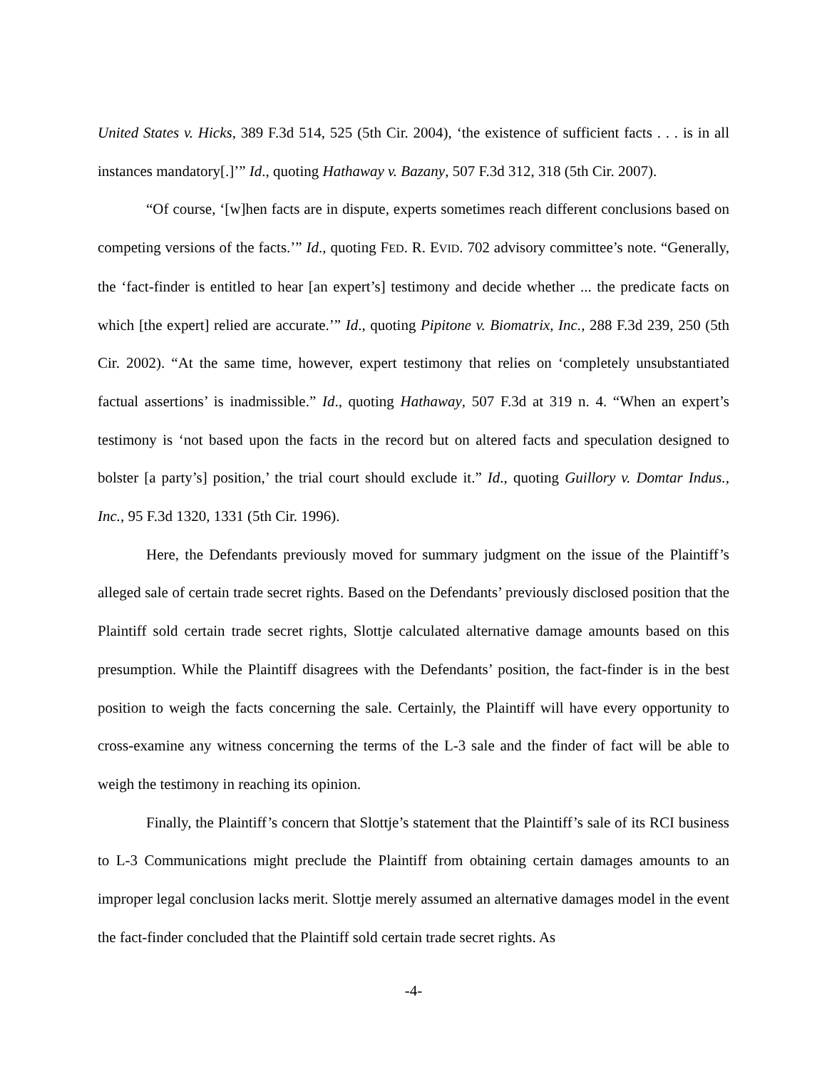United States v. Hicks, 389 F.3d 514, 525 (5th Cir. 2004), ‘the existence of sufficient facts . . . is in all instances mandatory[.]’” Id., quoting Hathaway v. Bazany, 507 F.3d 312, 318 (5th Cir. 2007).
“Of course, ‘[w]hen facts are in dispute, experts sometimes reach different conclusions based on competing versions of the facts.’” Id., quoting FED. R. EVID. 702 advisory committee’s note. “Generally, the ‘fact-finder is entitled to hear [an expert’s] testimony and decide whether ... the predicate facts on which [the expert] relied are accurate.’” Id., quoting Pipitone v. Biomatrix, Inc., 288 F.3d 239, 250 (5th Cir. 2002). “At the same time, however, expert testimony that relies on ‘completely unsubstantiated factual assertions’ is inadmissible.” Id., quoting Hathaway, 507 F.3d at 319 n. 4. “When an expert’s testimony is ‘not based upon the facts in the record but on altered facts and speculation designed to bolster [a party’s] position,’ the trial court should exclude it.” Id., quoting Guillory v. Domtar Indus., Inc., 95 F.3d 1320, 1331 (5th Cir. 1996).
Here, the Defendants previously moved for summary judgment on the issue of the Plaintiff’s alleged sale of certain trade secret rights. Based on the Defendants’ previously disclosed position that the Plaintiff sold certain trade secret rights, Slottje calculated alternative damage amounts based on this presumption. While the Plaintiff disagrees with the Defendants’ position, the fact-finder is in the best position to weigh the facts concerning the sale. Certainly, the Plaintiff will have every opportunity to cross-examine any witness concerning the terms of the L-3 sale and the finder of fact will be able to weigh the testimony in reaching its opinion.
Finally, the Plaintiff’s concern that Slottje’s statement that the Plaintiff’s sale of its RCI business to L-3 Communications might preclude the Plaintiff from obtaining certain damages amounts to an improper legal conclusion lacks merit. Slottje merely assumed an alternative damages model in the event the fact-finder concluded that the Plaintiff sold certain trade secret rights. As
-4-